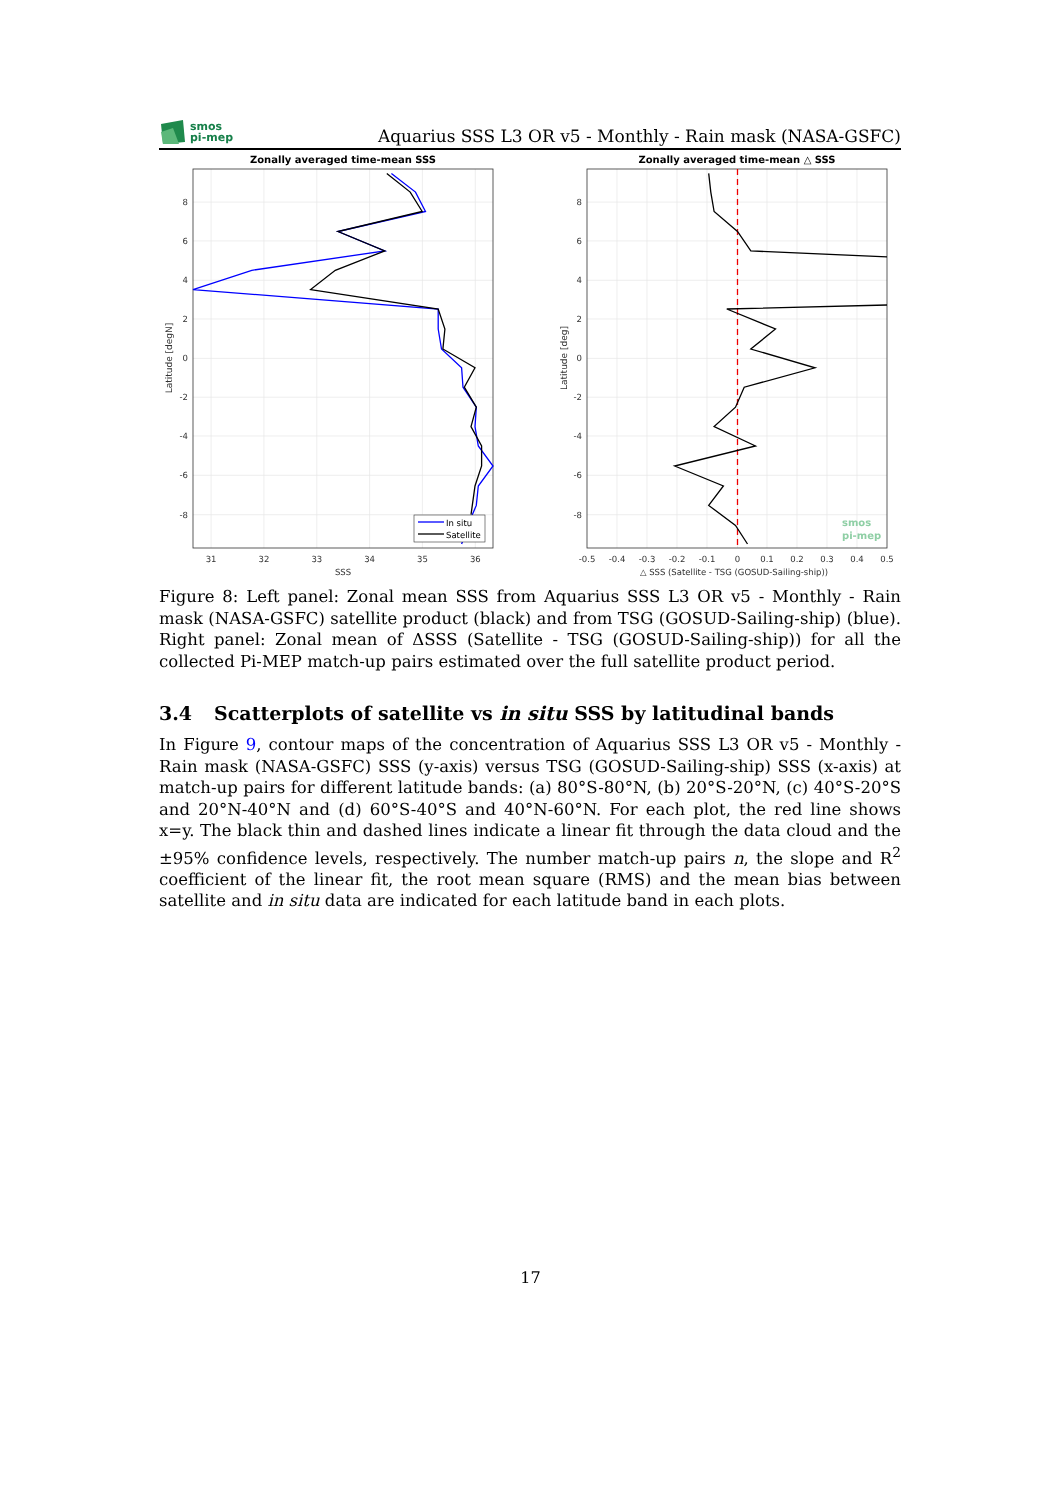smos
pi-mep
Aquarius SSS L3 OR v5 - Monthly - Rain mask (NASA-GSFC)
Zonally averaged time-mean SSS
Zonally averaged time-mean △ SSS
In situ
Satellite
31
32
33
34
35
36
SSS
-0.5
-0.4
-0.3
-0.2
-0.1
0
0.1
0.2
0.3
0.4
0.5
△ SSS (Satellite - TSG (GOSUD-Sailing-ship))
8
6
4
2
0
-2
-4
-6
-8
8
6
4
2
0
-2
-4
-6
-8
Latitude [degN]
Latitude [deg]
smos
pi-mep
Figure 8: Left panel: Zonal mean SSS from Aquarius SSS L3 OR v5 - Monthly - Rain mask (NASA-GSFC) satellite product (black) and from TSG (GOSUD-Sailing-ship) (blue). Right panel: Zonal mean of ΔSSS (Satellite - TSG (GOSUD-Sailing-ship)) for all the collected Pi-MEP match-up pairs estimated over the full satellite product period.
3.4 Scatterplots of satellite vs in situ SSS by latitudinal bands
In Figure 9, contour maps of the concentration of Aquarius SSS L3 OR v5 - Monthly - Rain mask (NASA-GSFC) SSS (y-axis) versus TSG (GOSUD-Sailing-ship) SSS (x-axis) at match-up pairs for different latitude bands: (a) 80°S-80°N, (b) 20°S-20°N, (c) 40°S-20°S and 20°N-40°N and (d) 60°S-40°S and 40°N-60°N. For each plot, the red line shows x=y. The black thin and dashed lines indicate a linear fit through the data cloud and the ±95% confidence levels, respectively. The number match-up pairs n, the slope and R<sup>2</sup> coefficient of the linear fit, the root mean square (RMS) and the mean bias between satellite and in situ data are indicated for each latitude band in each plots.
17